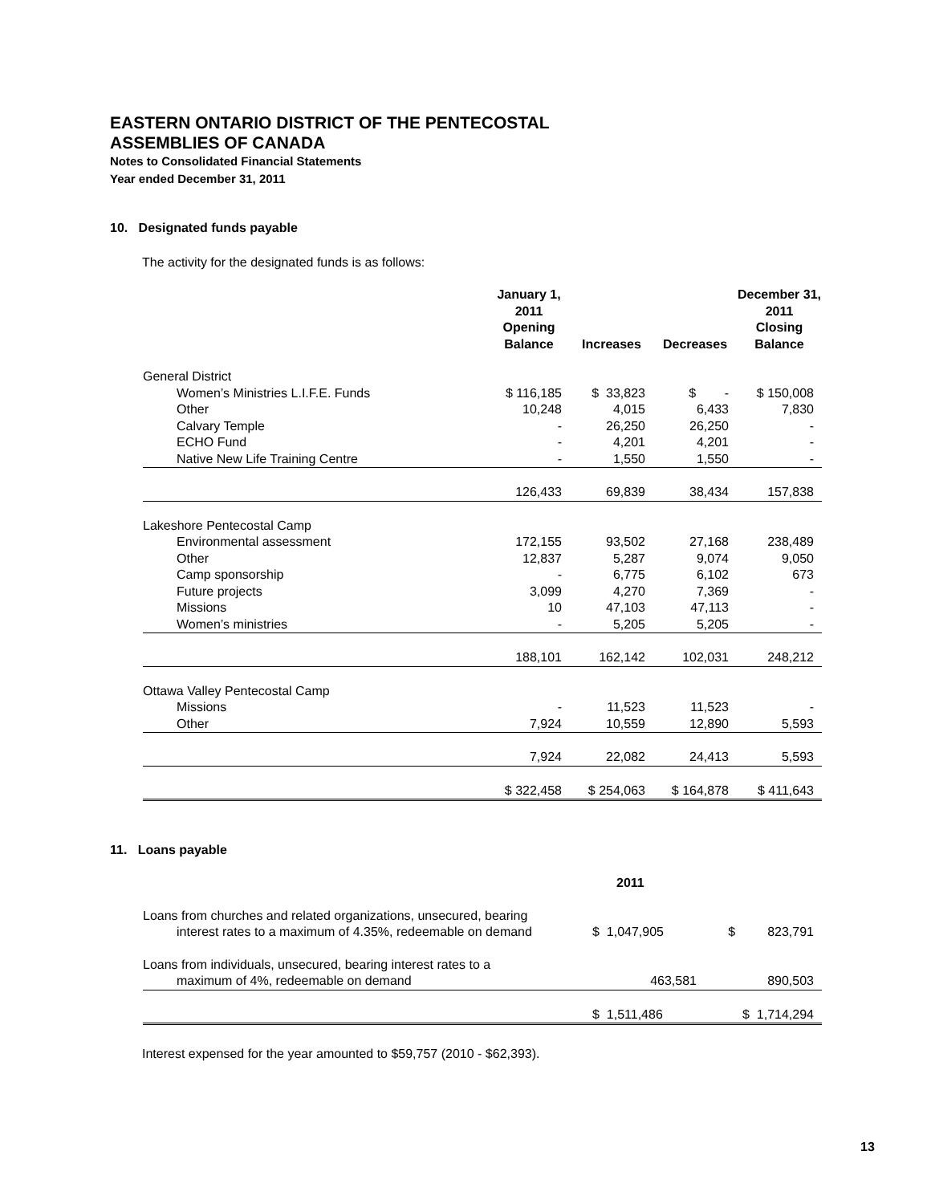EASTERN ONTARIO DISTRICT OF THE PENTECOSTAL
ASSEMBLIES OF CANADA
Notes to Consolidated Financial Statements
Year ended December 31, 2011
10. Designated funds payable
The activity for the designated funds is as follows:
| | January 1, 2011 Opening Balance | Increases | Decreases | December 31, 2011 Closing Balance |
| --- | --- | --- | --- | --- |
| General District | | | | |
| Women’s Ministries L.I.F.E. Funds | $ 116,185 | $ 33,823 | $ - | $ 150,008 |
| Other | 10,248 | 4,015 | 6,433 | 7,830 |
| Calvary Temple | - | 26,250 | 26,250 | - |
| ECHO Fund | - | 4,201 | 4,201 | - |
| Native New Life Training Centre | - | 1,550 | 1,550 | - |
| | 126,433 | 69,839 | 38,434 | 157,838 |
| Lakeshore Pentecostal Camp | | | | |
| Environmental assessment | 172,155 | 93,502 | 27,168 | 238,489 |
| Other | 12,837 | 5,287 | 9,074 | 9,050 |
| Camp sponsorship | - | 6,775 | 6,102 | 673 |
| Future projects | 3,099 | 4,270 | 7,369 | - |
| Missions | 10 | 47,103 | 47,113 | - |
| Women’s ministries | - | 5,205 | 5,205 | - |
| | 188,101 | 162,142 | 102,031 | 248,212 |
| Ottawa Valley Pentecostal Camp | | | | |
| Missions | - | 11,523 | 11,523 | - |
| Other | 7,924 | 10,559 | 12,890 | 5,593 |
| | 7,924 | 22,082 | 24,413 | 5,593 |
| | $ 322,458 | $ 254,063 | $ 164,878 | $ 411,643 |
11. Loans payable
| | 2011 | |
| --- | --- | --- |
| Loans from churches and related organizations, unsecured, bearing interest rates to a maximum of 4.35%, redeemable on demand | $ 1,047,905 | $ 823,791 |
| Loans from individuals, unsecured, bearing interest rates to a maximum of 4%, redeemable on demand | 463,581 | 890,503 |
| | $ 1,511,486 | $ 1,714,294 |
Interest expensed for the year amounted to $59,757 (2010 - $62,393).
13